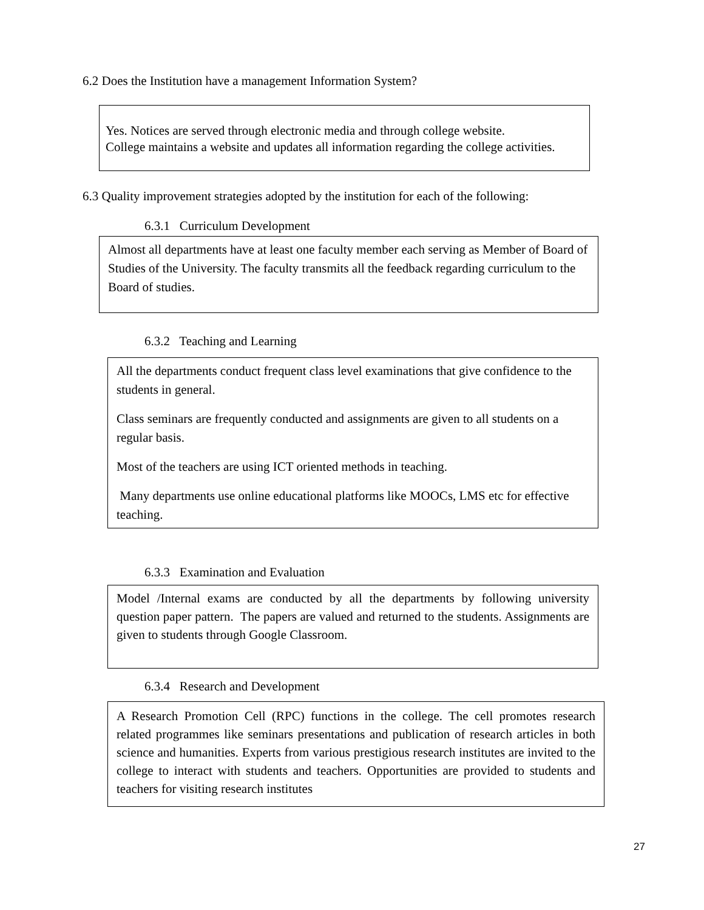6.2 Does the Institution have a management Information System?
Yes. Notices are served through electronic media and through college website.
College maintains a website and updates all information regarding the college activities.
6.3 Quality improvement strategies adopted by the institution for each of the following:
6.3.1 Curriculum Development
Almost all departments have at least one faculty member each serving as Member of Board of Studies of the University. The faculty transmits all the feedback regarding curriculum to the Board of studies.
6.3.2 Teaching and Learning
All the departments conduct frequent class level examinations that give confidence to the students in general.
Class seminars are frequently conducted and assignments are given to all students on a regular basis.
Most of the teachers are using ICT oriented methods in teaching.
Many departments use online educational platforms like MOOCs, LMS etc for effective teaching.
6.3.3 Examination and Evaluation
Model /Internal exams are conducted by all the departments by following university question paper pattern. The papers are valued and returned to the students. Assignments are given to students through Google Classroom.
6.3.4 Research and Development
A Research Promotion Cell (RPC) functions in the college. The cell promotes research related programmes like seminars presentations and publication of research articles in both science and humanities. Experts from various prestigious research institutes are invited to the college to interact with students and teachers. Opportunities are provided to students and teachers for visiting research institutes
27